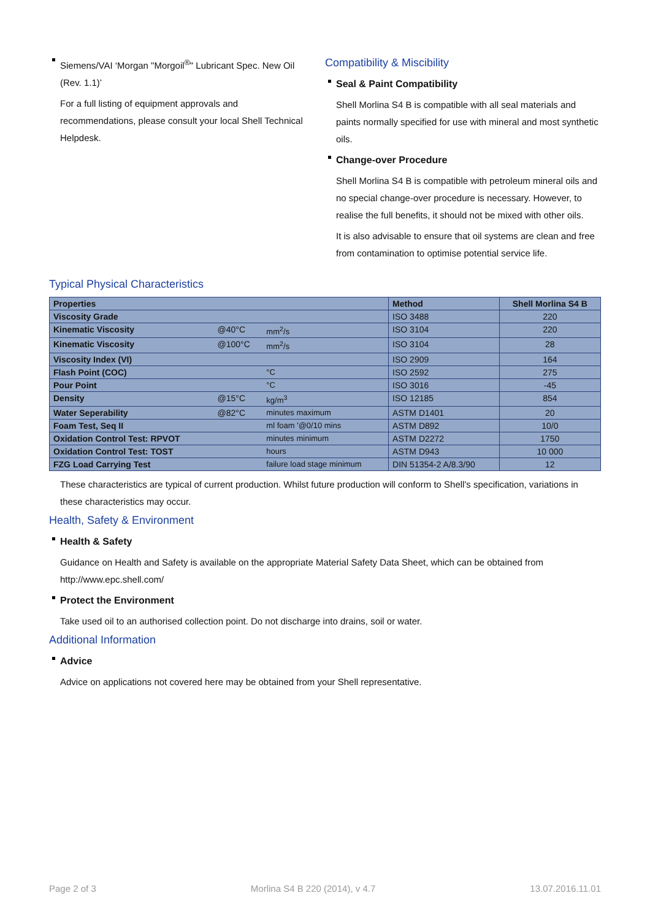Siemens/VAI ‘Morgan "Morgoil<sup>®</sup>" Lubricant Spec. New Oil (Rev. 1.1)’
For a full listing of equipment approvals and recommendations, please consult your local Shell Technical Helpdesk.
Compatibility & Miscibility
Seal & Paint Compatibility
Shell Morlina S4 B is compatible with all seal materials and paints normally specified for use with mineral and most synthetic oils.
Change-over Procedure
Shell Morlina S4 B is compatible with petroleum mineral oils and no special change-over procedure is necessary. However, to realise the full benefits, it should not be mixed with other oils.
It is also advisable to ensure that oil systems are clean and free from contamination to optimise potential service life.
Typical Physical Characteristics
| Properties | | | Method | Shell Morlina S4 B |
| --- | --- | --- | --- | --- |
| Viscosity Grade | | | ISO 3488 | 220 |
| Kinematic Viscosity | @40°C | mm<sup>2</sup>/s | ISO 3104 | 220 |
| Kinematic Viscosity | @100°C | mm<sup>2</sup>/s | ISO 3104 | 28 |
| Viscosity Index (VI) | | | ISO 2909 | 164 |
| Flash Point (COC) | | °C | ISO 2592 | 275 |
| Pour Point | | °C | ISO 3016 | -45 |
| Density | @15°C | kg/m<sup>3</sup> | ISO 12185 | 854 |
| Water Seperability | @82°C | minutes maximum | ASTM D1401 | 20 |
| Foam Test, Seq II | | ml foam '@0/10 mins | ASTM D892 | 10/0 |
| Oxidation Control Test: RPVOT | | minutes minimum | ASTM D2272 | 1750 |
| Oxidation Control Test: TOST | | hours | ASTM D943 | 10 000 |
| FZG Load Carrying Test | | failure load stage minimum | DIN 51354-2 A/8.3/90 | 12 |
These characteristics are typical of current production. Whilst future production will conform to Shell's specification, variations in these characteristics may occur.
Health, Safety & Environment
Health & Safety
Guidance on Health and Safety is available on the appropriate Material Safety Data Sheet, which can be obtained from http://www.epc.shell.com/
Protect the Environment
Take used oil to an authorised collection point. Do not discharge into drains, soil or water.
Additional Information
Advice
Advice on applications not covered here may be obtained from your Shell representative.
Page 2 of 3 Morlina S4 B 220 (2014), v 4.7 13.07.2016.11.01